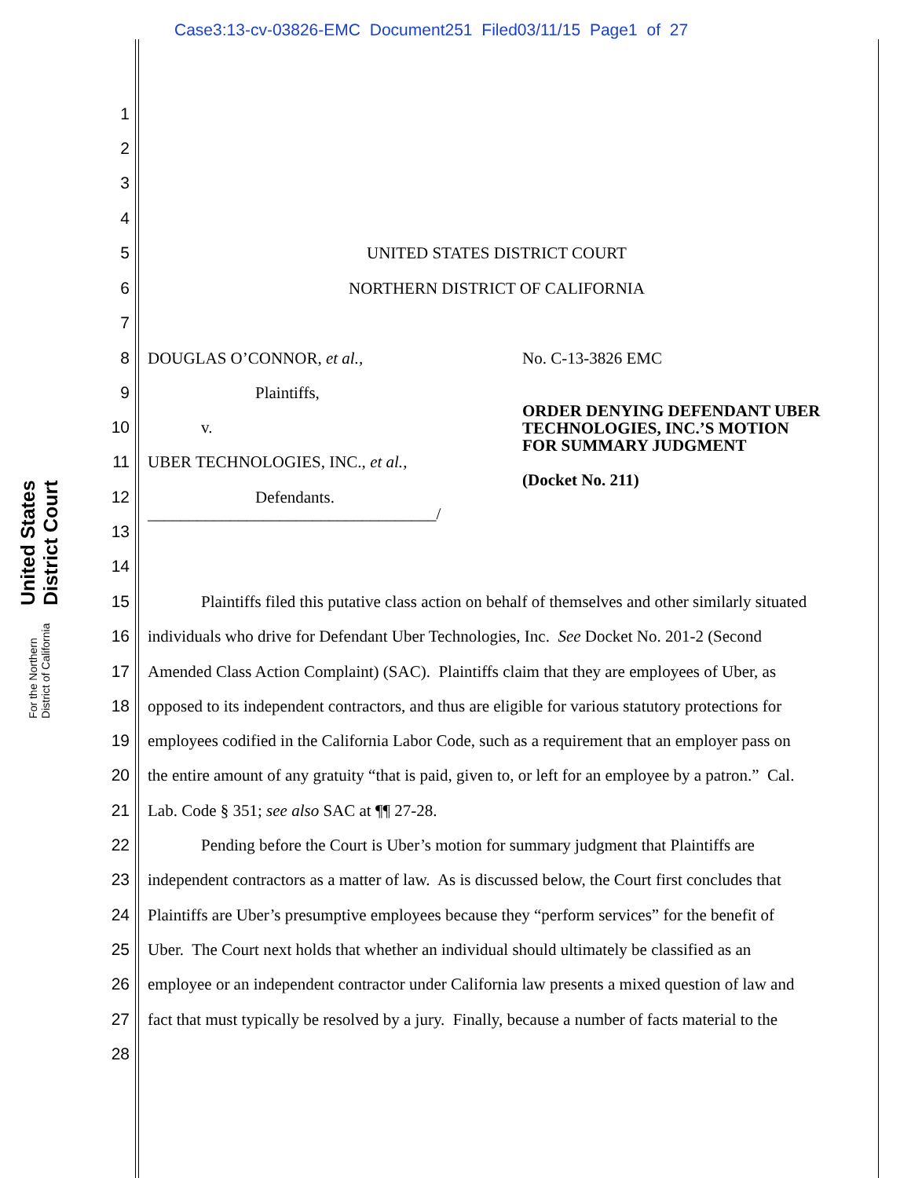Case3:13-cv-03826-EMC Document251 Filed03/11/15 Page1 of 27
United States District Court
For the Northern District of California
1
2
3
4
5 UNITED STATES DISTRICT COURT
6 NORTHERN DISTRICT OF CALIFORNIA
7
8 DOUGLAS O’CONNOR, et al., No. C-13-3826 EMC
9 Plaintiffs,
10 v.
ORDER DENYING DEFENDANT UBER
TECHNOLOGIES, INC.’S MOTION
FOR SUMMARY JUDGMENT
11 UBER TECHNOLOGIES, INC., et al.,
(Docket No. 211)
12 Defendants.
___________________________________/
13
14
15 Plaintiffs filed this putative class action on behalf of themselves and other similarly situated
16 individuals who drive for Defendant Uber Technologies, Inc. See Docket No. 201-2 (Second
17 Amended Class Action Complaint) (SAC). Plaintiffs claim that they are employees of Uber, as
18 opposed to its independent contractors, and thus are eligible for various statutory protections for
19 employees codified in the California Labor Code, such as a requirement that an employer pass on
20 the entire amount of any gratuity “that is paid, given to, or left for an employee by a patron.” Cal.
21 Lab. Code § 351; see also SAC at ¶¶ 27-28.
22 Pending before the Court is Uber’s motion for summary judgment that Plaintiffs are
23 independent contractors as a matter of law. As is discussed below, the Court first concludes that
24 Plaintiffs are Uber’s presumptive employees because they “perform services” for the benefit of
25 Uber. The Court next holds that whether an individual should ultimately be classified as an
26 employee or an independent contractor under California law presents a mixed question of law and
27 fact that must typically be resolved by a jury. Finally, because a number of facts material to the
28